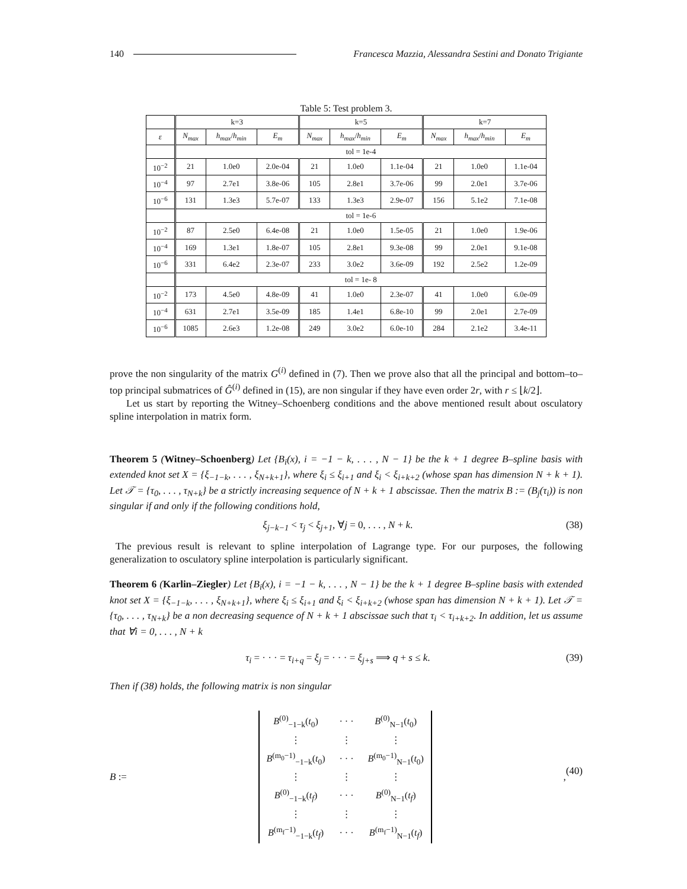140 Francesca Mazzia, Alessandra Sestini and Donato Trigiante
Table 5: Test problem 3.
| | k=3 | | | k=5 | | | k=7 | | |
| --- | --- | --- | --- | --- | --- | --- | --- | --- | --- |
| ε | N<sub>max</sub> | h<sub>max</sub> / h<sub>min</sub> | E<sub>m</sub> | N<sub>max</sub> | h<sub>max</sub> / h<sub>min</sub> | E<sub>m</sub> | N<sub>max</sub> | h<sub>max</sub> / h<sub>min</sub> | E<sub>m</sub> |
| | tol = 1e-4 | | | | | | | | |
| 10<sup>−2</sup> | 21 | 1.0e0 | 2.0e-04 | 21 | 1.0e0 | 1.1e-04 | 21 | 1.0e0 | 1.1e-04 |
| 10<sup>−4</sup> | 97 | 2.7e1 | 3.8e-06 | 105 | 2.8e1 | 3.7e-06 | 99 | 2.0e1 | 3.7e-06 |
| 10<sup>−6</sup> | 131 | 1.3e3 | 5.7e-07 | 133 | 1.3e3 | 2.9e-07 | 156 | 5.1e2 | 7.1e-08 |
| | tol = 1e-6 | | | | | | | | |
| 10<sup>−2</sup> | 87 | 2.5e0 | 6.4e-08 | 21 | 1.0e0 | 1.5e-05 | 21 | 1.0e0 | 1.9e-06 |
| 10<sup>−4</sup> | 169 | 1.3e1 | 1.8e-07 | 105 | 2.8e1 | 9.3e-08 | 99 | 2.0e1 | 9.1e-08 |
| 10<sup>−6</sup> | 331 | 6.4e2 | 2.3e-07 | 233 | 3.0e2 | 3.6e-09 | 192 | 2.5e2 | 1.2e-09 |
| | tol = 1e- 8 | | | | | | | | |
| 10<sup>−2</sup> | 173 | 4.5e0 | 4.8e-09 | 41 | 1.0e0 | 2.3e-07 | 41 | 1.0e0 | 6.0e-09 |
| 10<sup>−4</sup> | 631 | 2.7e1 | 3.5e-09 | 185 | 1.4e1 | 6.8e-10 | 99 | 2.0e1 | 2.7e-09 |
| 10<sup>−6</sup> | 1085 | 2.6e3 | 1.2e-08 | 249 | 3.0e2 | 6.0e-10 | 284 | 2.1e2 | 3.4e-11 |
prove the non singularity of the matrix G<sup>(i)</sup> defined in (7). Then we prove also that all the principal and bottom–to–top principal submatrices of Ĝ<sup>(i)</sup> defined in (15), are non singular if they have even order 2r, with r ≤ ⌊k/2⌋.
Let us start by reporting the Witney–Schoenberg conditions and the above mentioned result about osculatory spline interpolation in matrix form.
Theorem 5 (Witney–Schoenberg) Let {B<sub>i</sub>(x), i = −1 − k, . . . , N − 1} be the k + 1 degree B–spline basis with extended knot set X = {ξ<sub>−1−k</sub>, . . . , ξ<sub>N+k+1</sub>}, where ξ<sub>i</sub> ≤ ξ<sub>i+1</sub> and ξ<sub>i</sub> < ξ<sub>i+k+2</sub> (whose span has dimension N + k + 1). Let 𝒯 = {τ<sub>0</sub>, . . . , τ<sub>N+k</sub>} be a strictly increasing sequence of N + k + 1 abscissae. Then the matrix B := (B<sub>j</sub>(τ<sub>i</sub>)) is non singular if and only if the following conditions hold,
ξ<sub>j−k−1</sub> < τ<sub>j</sub> < ξ<sub>j+1</sub>, ∀j = 0, . . . , N + k. (38)
The previous result is relevant to spline interpolation of Lagrange type. For our purposes, the following generalization to osculatory spline interpolation is particularly significant.
Theorem 6 (Karlin–Ziegler) Let {B<sub>i</sub>(x), i = −1 − k, . . . , N − 1} be the k + 1 degree B–spline basis with extended knot set X = {ξ<sub>−1−k</sub>, . . . , ξ<sub>N+k+1</sub>}, where ξ<sub>i</sub> ≤ ξ<sub>i+1</sub> and ξ<sub>i</sub> < ξ<sub>i+k+2</sub> (whose span has dimension N + k + 1). Let 𝒯 = {τ<sub>0</sub>, . . . , τ<sub>N+k</sub>} be a non decreasing sequence of N + k + 1 abscissae such that τ<sub>i</sub> < τ<sub>i+k+2</sub>. In addition, let us assume that ∀i = 0, . . . , N + k
τ<sub>i</sub> = · · · = τ<sub>i+q</sub> = ξ<sub>j</sub> = · · · = ξ<sub>j+s</sub> ⟹ q + s ≤ k. (39)
Then if (38) holds, the following matrix is non singular
B :=
| B<sup>(0)</sup><sub>−1−k</sub>( t<sub>0</sub>) | · · · | B<sup>(0)</sup><sub>N−1</sub>( t<sub>0</sub>) |
| ⋮ | ⋮ | ⋮ |
| B<sup>(m<sub>0</sub>−1)</sup><sub>−1−k</sub>( t<sub>0</sub>) | · · · | B<sup>(m<sub>0</sub>−1)</sup><sub>N−1</sub>( t<sub>0</sub>) |
| ⋮ | ⋮ | ⋮ |
| B<sup>(0)</sup><sub>−1−k</sub>( t<sub>f</sub> ) | · · · | B<sup>(0)</sup><sub>N−1</sub>( t<sub>f</sub> ) |
| ⋮ | ⋮ | ⋮ |
| B<sup>(m<sub>f</sub>−1)</sup><sub>−1−k</sub>( t<sub>f</sub> ) | · · · | B<sup>(m<sub>f</sub>−1)</sup><sub>N−1</sub>( t<sub>f</sub> ) |
, (40)